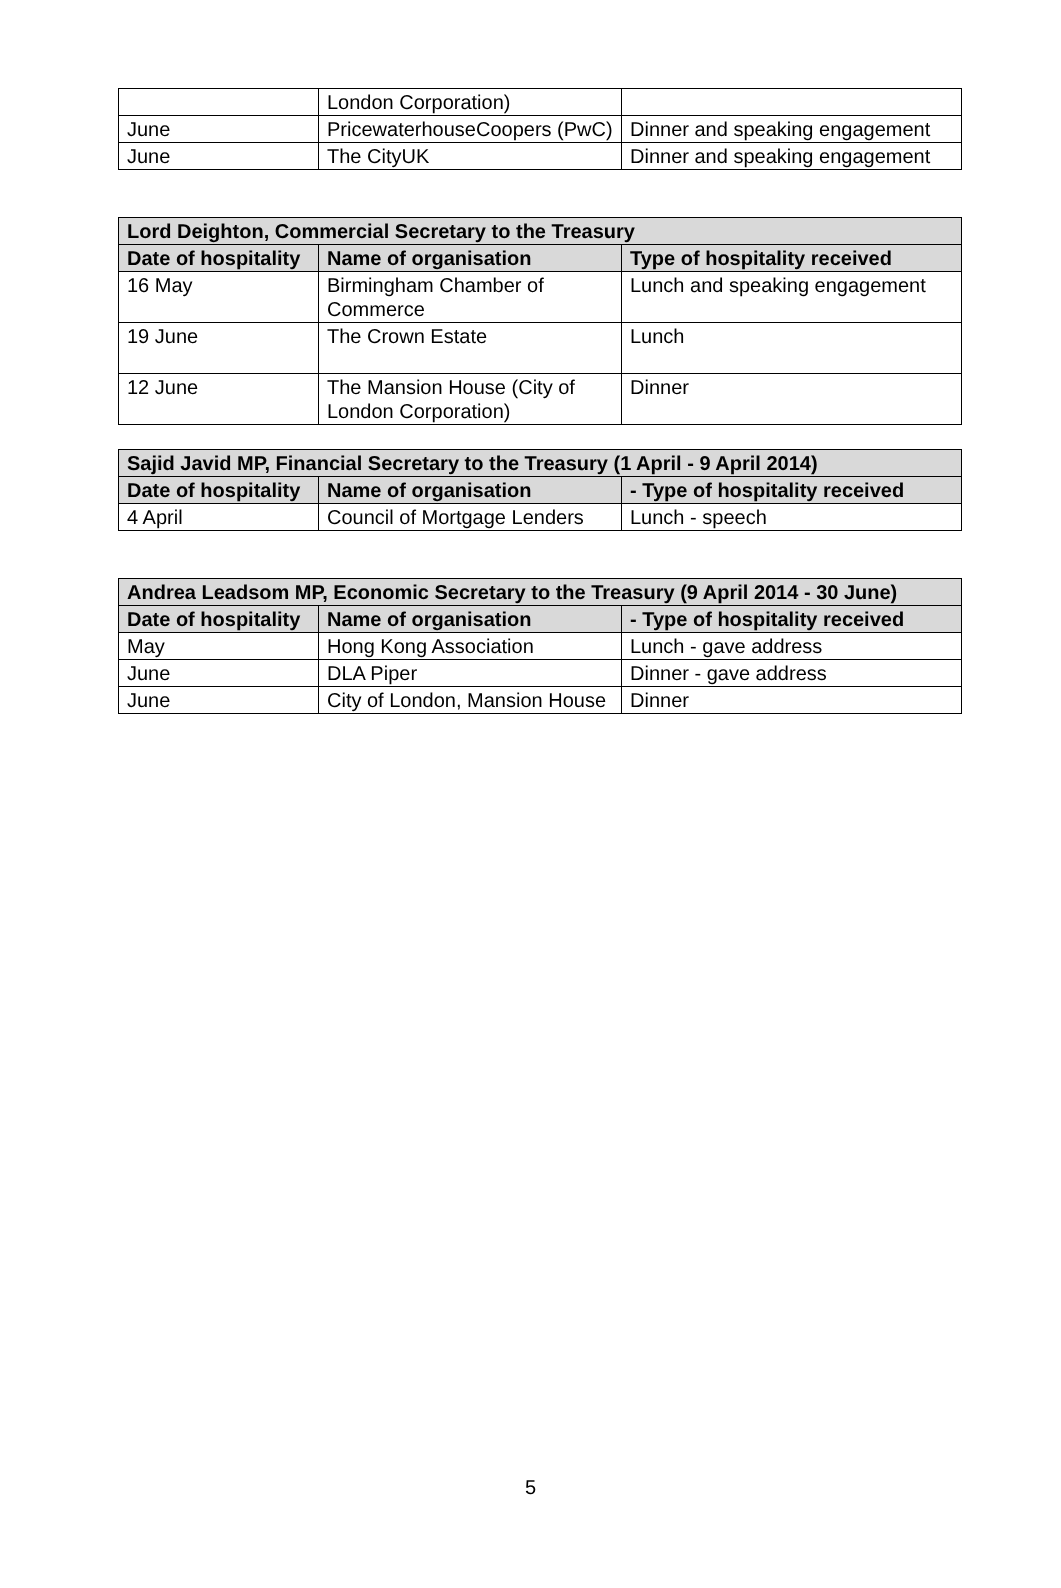| | London Corporation) | |
| June | PricewaterhouseCoopers (PwC) | Dinner and speaking engagement |
| June | The CityUK | Dinner and speaking engagement |
| Lord Deighton, Commercial Secretary to the Treasury | | |
| --- | --- | --- |
| Date of hospitality | Name of organisation | Type of hospitality received |
| 16 May | Birmingham Chamber of Commerce | Lunch and speaking engagement |
| 19 June | The Crown Estate | Lunch |
| 12 June | The Mansion House (City of London Corporation) | Dinner |
| Sajid Javid MP, Financial Secretary to the Treasury (1 April - 9 April 2014) | | |
| --- | --- | --- |
| Date of hospitality | Name of organisation | - Type of hospitality received |
| 4 April | Council of Mortgage Lenders | Lunch - speech |
| Andrea Leadsom MP, Economic Secretary to the Treasury (9 April 2014 - 30 June) | | |
| --- | --- | --- |
| Date of hospitality | Name of organisation | - Type of hospitality received |
| May | Hong Kong Association | Lunch - gave address |
| June | DLA Piper | Dinner - gave address |
| June | City of London, Mansion House | Dinner |
5